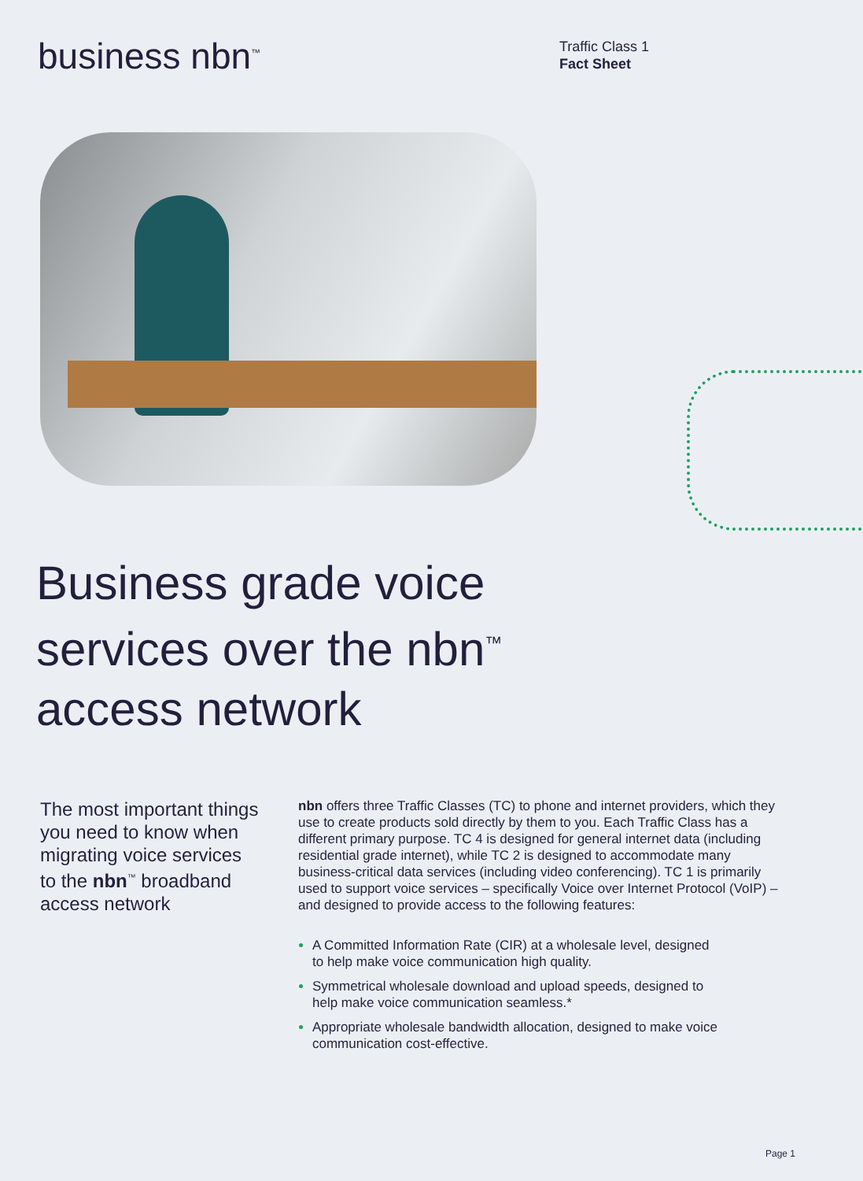business nbn<sup>™</sup>
Traffic Class 1
Fact Sheet
Business grade voice
services over the nbn<sup>™</sup>
access network
The most important things you need to know when migrating voice services to the nbn<sup>™</sup> broadband access network
nbn offers three Traffic Classes (TC) to phone and internet providers, which they use to create products sold directly by them to you. Each Traffic Class has a different primary purpose. TC 4 is designed for general internet data (including residential grade internet), while TC 2 is designed to accommodate many business-critical data services (including video conferencing). TC 1 is primarily used to support voice services – specifically Voice over Internet Protocol (VoIP) – and designed to provide access to the following features:
A Committed Information Rate (CIR) at a wholesale level, designed to help make voice communication high quality.
Symmetrical wholesale download and upload speeds, designed to help make voice communication seamless.*
Appropriate wholesale bandwidth allocation, designed to make voice communication cost-effective.
Page 1